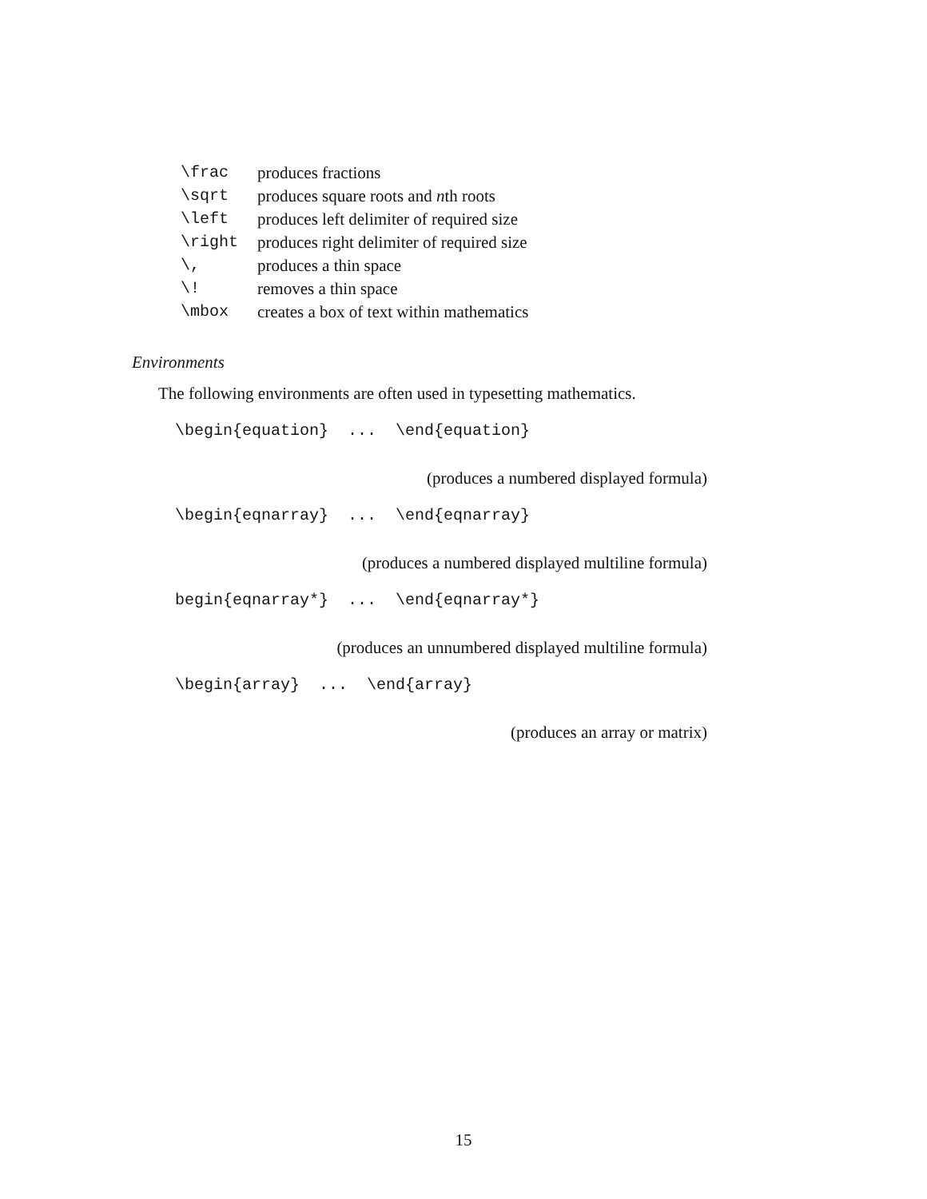| \frac | produces fractions |
| \sqrt | produces square roots and n th roots |
| \left | produces left delimiter of required size |
| \right | produces right delimiter of required size |
| \, | produces a thin space |
| \! | removes a thin space |
| \mbox | creates a box of text within mathematics |
Environments
The following environments are often used in typesetting mathematics.
\begin{equation} ... \end{equation}
(produces a numbered displayed formula)
\begin{eqnarray} ... \end{eqnarray}
(produces a numbered displayed multiline formula)
begin{eqnarray*} ... \end{eqnarray*}
(produces an unnumbered displayed multiline formula)
\begin{array} ... \end{array}
(produces an array or matrix)
15